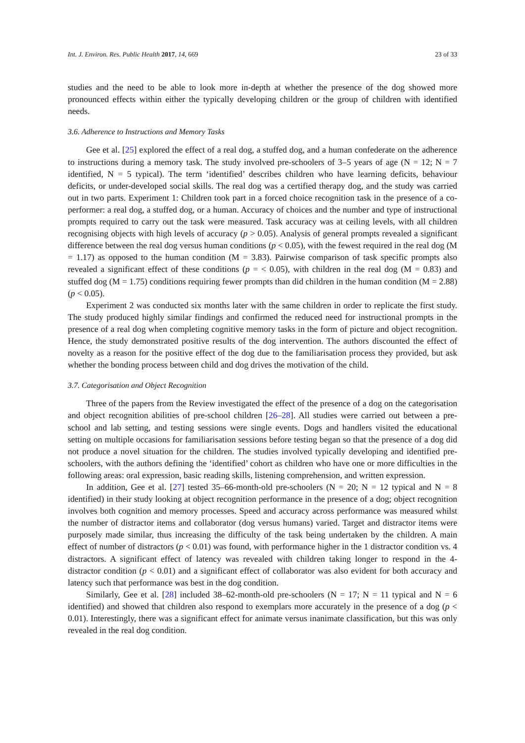Int. J. Environ. Res. Public Health 2017, 14, 669 23 of 33
studies and the need to be able to look more in-depth at whether the presence of the dog showed more pronounced effects within either the typically developing children or the group of children with identified needs.
3.6. Adherence to Instructions and Memory Tasks
Gee et al. [25] explored the effect of a real dog, a stuffed dog, and a human confederate on the adherence to instructions during a memory task. The study involved pre-schoolers of 3–5 years of age (N = 12; N = 7 identified, N = 5 typical). The term ‘identified’ describes children who have learning deficits, behaviour deficits, or under-developed social skills. The real dog was a certified therapy dog, and the study was carried out in two parts. Experiment 1: Children took part in a forced choice recognition task in the presence of a co-performer: a real dog, a stuffed dog, or a human. Accuracy of choices and the number and type of instructional prompts required to carry out the task were measured. Task accuracy was at ceiling levels, with all children recognising objects with high levels of accuracy (p > 0.05). Analysis of general prompts revealed a significant difference between the real dog versus human conditions (p < 0.05), with the fewest required in the real dog (M = 1.17) as opposed to the human condition (M = 3.83). Pairwise comparison of task specific prompts also revealed a significant effect of these conditions (p = < 0.05), with children in the real dog (M = 0.83) and stuffed dog (M = 1.75) conditions requiring fewer prompts than did children in the human condition (M = 2.88) (p < 0.05).
Experiment 2 was conducted six months later with the same children in order to replicate the first study. The study produced highly similar findings and confirmed the reduced need for instructional prompts in the presence of a real dog when completing cognitive memory tasks in the form of picture and object recognition. Hence, the study demonstrated positive results of the dog intervention. The authors discounted the effect of novelty as a reason for the positive effect of the dog due to the familiarisation process they provided, but ask whether the bonding process between child and dog drives the motivation of the child.
3.7. Categorisation and Object Recognition
Three of the papers from the Review investigated the effect of the presence of a dog on the categorisation and object recognition abilities of pre-school children [26–28]. All studies were carried out between a pre-school and lab setting, and testing sessions were single events. Dogs and handlers visited the educational setting on multiple occasions for familiarisation sessions before testing began so that the presence of a dog did not produce a novel situation for the children. The studies involved typically developing and identified pre-schoolers, with the authors defining the ‘identified’ cohort as children who have one or more difficulties in the following areas: oral expression, basic reading skills, listening comprehension, and written expression.
In addition, Gee et al. [27] tested 35–66-month-old pre-schoolers (N = 20; N = 12 typical and N = 8 identified) in their study looking at object recognition performance in the presence of a dog; object recognition involves both cognition and memory processes. Speed and accuracy across performance was measured whilst the number of distractor items and collaborator (dog versus humans) varied. Target and distractor items were purposely made similar, thus increasing the difficulty of the task being undertaken by the children. A main effect of number of distractors (p < 0.01) was found, with performance higher in the 1 distractor condition vs. 4 distractors. A significant effect of latency was revealed with children taking longer to respond in the 4-distractor condition (p < 0.01) and a significant effect of collaborator was also evident for both accuracy and latency such that performance was best in the dog condition.
Similarly, Gee et al. [28] included 38–62-month-old pre-schoolers (N = 17; N = 11 typical and N = 6 identified) and showed that children also respond to exemplars more accurately in the presence of a dog (p < 0.01). Interestingly, there was a significant effect for animate versus inanimate classification, but this was only revealed in the real dog condition.